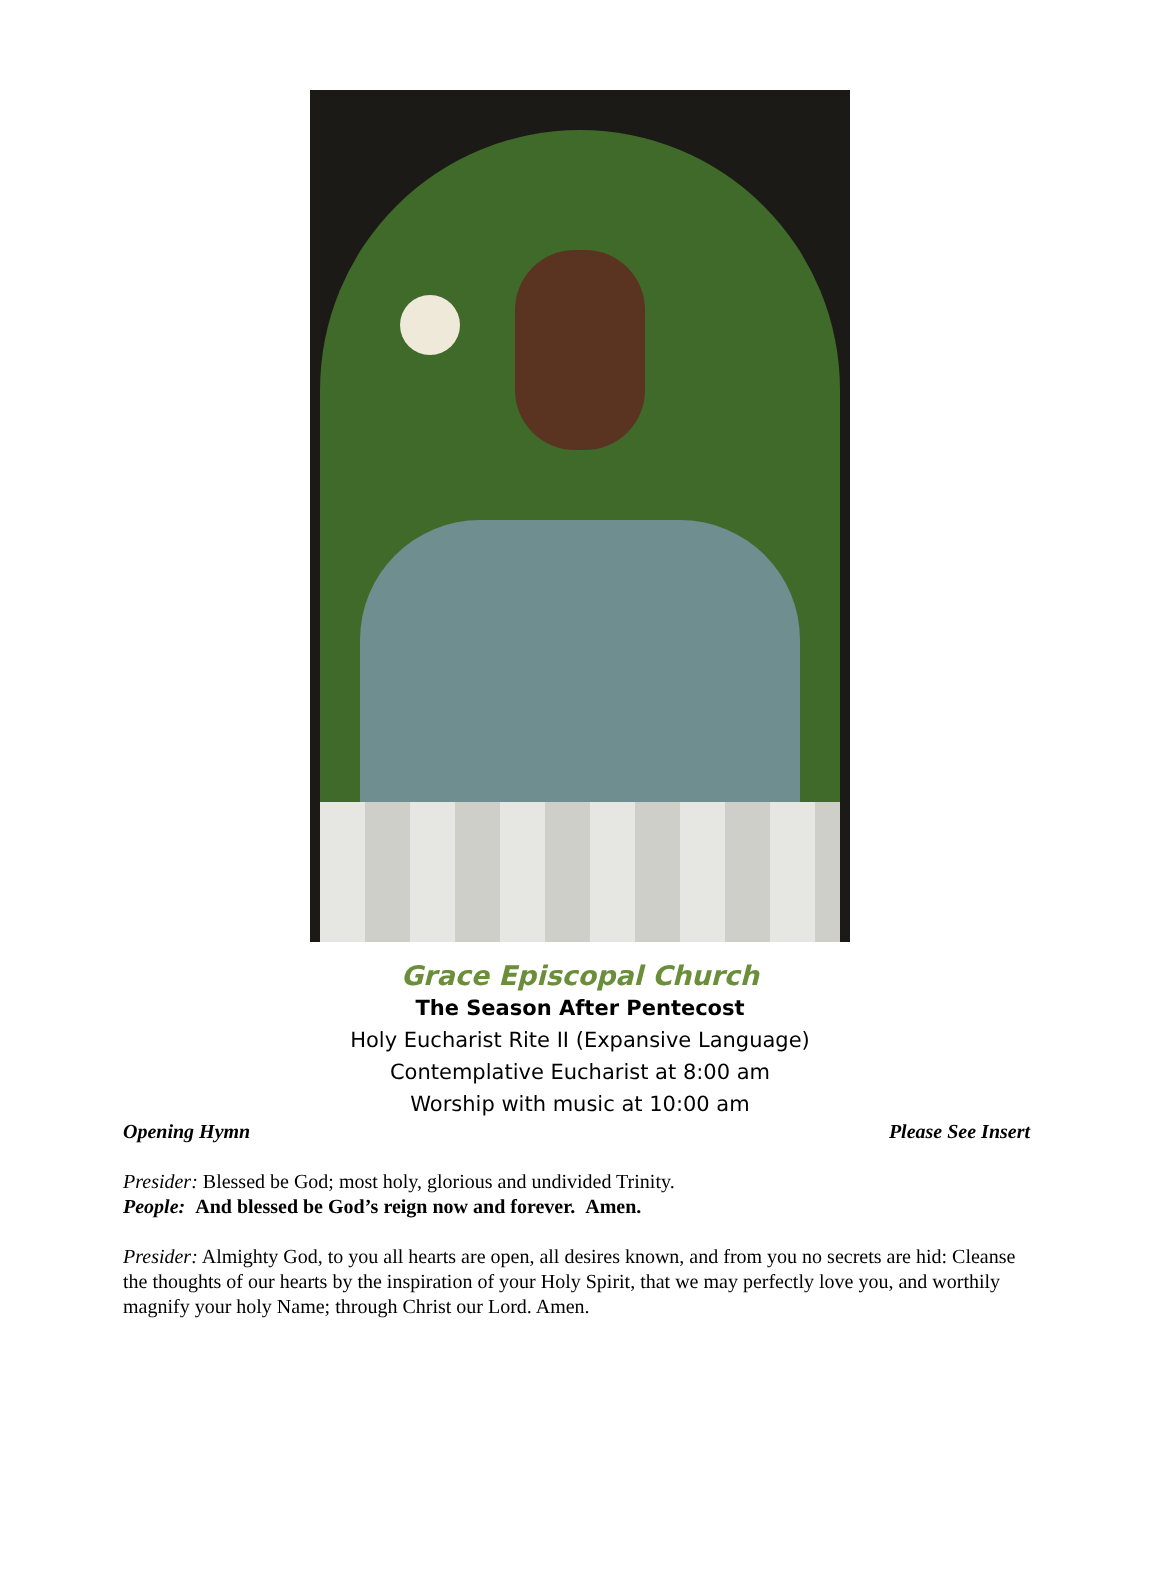Grace Episcopal Church
The Season After Pentecost
Holy Eucharist Rite II (Expansive Language)
Contemplative Eucharist at 8:00 am
Worship with music at 10:00 am
Opening Hymn Please See Insert
Presider: Blessed be God; most holy, glorious and undivided Trinity.
People: And blessed be God’s reign now and forever. Amen.
Presider: Almighty God, to you all hearts are open, all desires known, and from you no secrets are hid: Cleanse the thoughts of our hearts by the inspiration of your Holy Spirit, that we may perfectly love you, and worthily magnify your holy Name; through Christ our Lord. Amen.